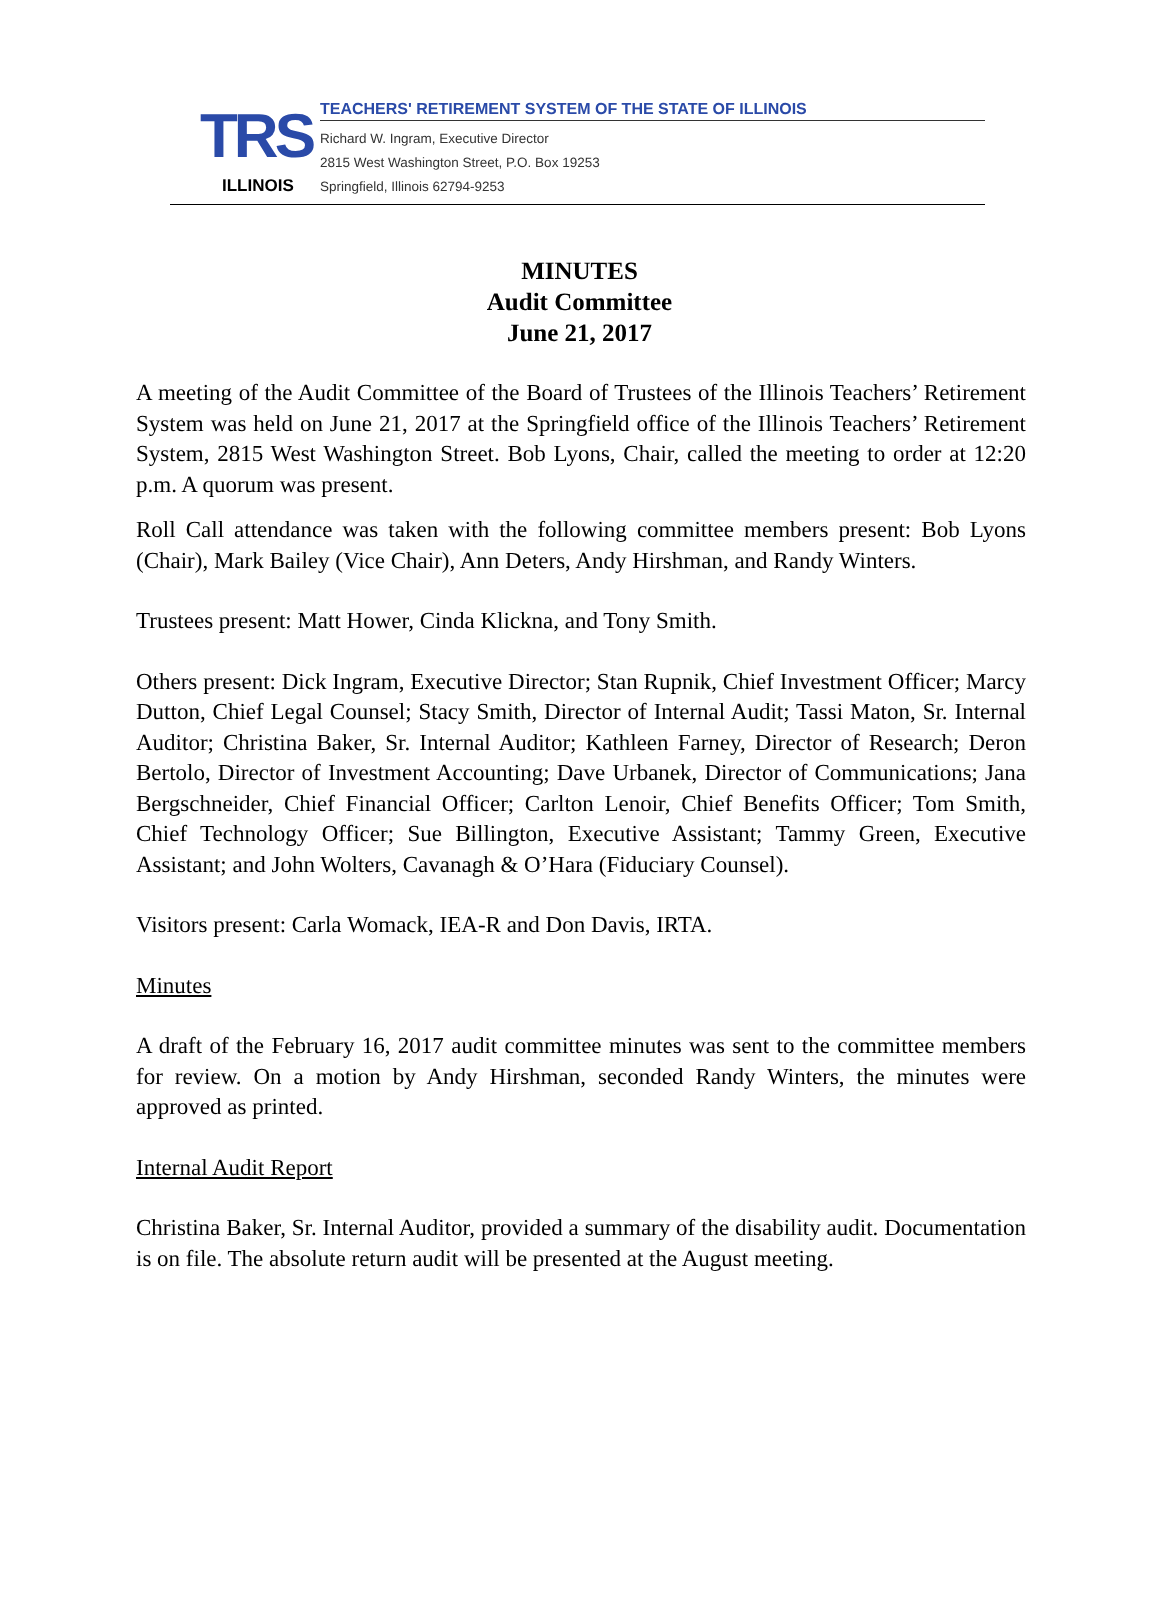TRS
ILLINOIS
TEACHERS' RETIREMENT SYSTEM OF THE STATE OF ILLINOIS
Richard W. Ingram, Executive Director
2815 West Washington Street, P.O. Box 19253
Springfield, Illinois 62794-9253
MINUTES
Audit Committee
June 21, 2017
A meeting of the Audit Committee of the Board of Trustees of the Illinois Teachers’ Retirement System was held on June 21, 2017 at the Springfield office of the Illinois Teachers’ Retirement System, 2815 West Washington Street. Bob Lyons, Chair, called the meeting to order at 12:20 p.m. A quorum was present.
Roll Call attendance was taken with the following committee members present: Bob Lyons (Chair), Mark Bailey (Vice Chair), Ann Deters, Andy Hirshman, and Randy Winters.
Trustees present: Matt Hower, Cinda Klickna, and Tony Smith.
Others present: Dick Ingram, Executive Director; Stan Rupnik, Chief Investment Officer; Marcy Dutton, Chief Legal Counsel; Stacy Smith, Director of Internal Audit; Tassi Maton, Sr. Internal Auditor; Christina Baker, Sr. Internal Auditor; Kathleen Farney, Director of Research; Deron Bertolo, Director of Investment Accounting; Dave Urbanek, Director of Communications; Jana Bergschneider, Chief Financial Officer; Carlton Lenoir, Chief Benefits Officer; Tom Smith, Chief Technology Officer; Sue Billington, Executive Assistant; Tammy Green, Executive Assistant; and John Wolters, Cavanagh & O’Hara (Fiduciary Counsel).
Visitors present: Carla Womack, IEA-R and Don Davis, IRTA.
Minutes
A draft of the February 16, 2017 audit committee minutes was sent to the committee members for review. On a motion by Andy Hirshman, seconded Randy Winters, the minutes were approved as printed.
Internal Audit Report
Christina Baker, Sr. Internal Auditor, provided a summary of the disability audit. Documentation is on file. The absolute return audit will be presented at the August meeting.